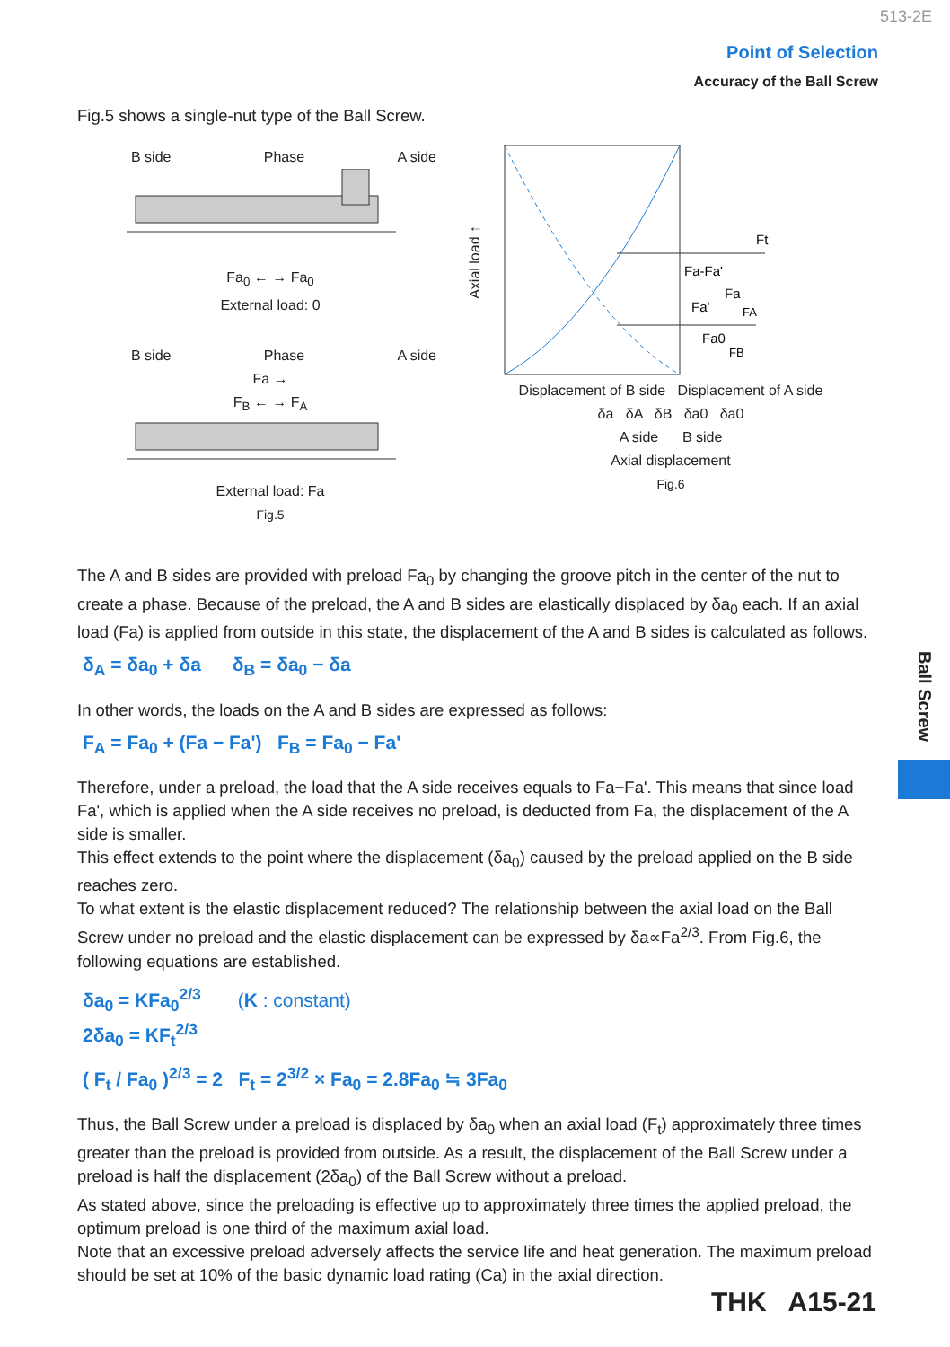513-2E
Point of Selection
Accuracy of the Ball Screw
Fig.5 shows a single-nut type of the Ball Screw.
B side Phase A side
Fa<sub>0</sub> ← → Fa<sub>0</sub>
External load: 0
B side Phase A side
Fa →
F<sub>B</sub> ← → F<sub>A</sub>
External load: Fa
Fig.5
Axial load ↑
Ft
Fa-Fa'
Fa
Fa'
FA
Fa0
FB
Displacement of B side Displacement of A side
δa δA δB δa0 δa0
A side B side
Axial displacement
Fig.6
The A and B sides are provided with preload Fa<sub>0</sub> by changing the groove pitch in the center of the nut to create a phase. Because of the preload, the A and B sides are elastically displaced by δa<sub>0</sub> each. If an axial load (Fa) is applied from outside in this state, the displacement of the A and B sides is calculated as follows.
δ<sub>A</sub> = δa<sub>0</sub> + δa δ<sub>B</sub> = δa<sub>0</sub> − δa
In other words, the loads on the A and B sides are expressed as follows:
F<sub>A</sub> = Fa<sub>0</sub> + (Fa − Fa') F<sub>B</sub> = Fa<sub>0</sub> − Fa'
Therefore, under a preload, the load that the A side receives equals to Fa−Fa'. This means that since load Fa', which is applied when the A side receives no preload, is deducted from Fa, the displacement of the A side is smaller.
This effect extends to the point where the displacement (δa<sub>0</sub>) caused by the preload applied on the B side reaches zero.
To what extent is the elastic displacement reduced? The relationship between the axial load on the Ball Screw under no preload and the elastic displacement can be expressed by δa∝Fa<sup>2/3</sup>. From Fig.6, the following equations are established.
δa<sub>0</sub> = KFa<sub>0</sub><sup>2/3</sup> (K : constant)
2δa<sub>0</sub> = KF<sub>t</sub><sup>2/3</sup>
( F<sub>t</sub> / Fa<sub>0</sub> )<sup>2/3</sup> = 2 F<sub>t</sub> = 2<sup>3/2</sup> × Fa<sub>0</sub> = 2.8Fa<sub>0</sub> ≒ 3Fa<sub>0</sub>
Thus, the Ball Screw under a preload is displaced by δa<sub>0</sub> when an axial load (F<sub>t</sub>) approximately three times greater than the preload is provided from outside. As a result, the displacement of the Ball Screw under a preload is half the displacement (2δa<sub>0</sub>) of the Ball Screw without a preload.
As stated above, since the preloading is effective up to approximately three times the applied preload, the optimum preload is one third of the maximum axial load.
Note that an excessive preload adversely affects the service life and heat generation. The maximum preload should be set at 10% of the basic dynamic load rating (Ca) in the axial direction.
Ball Screw
THK A15-21